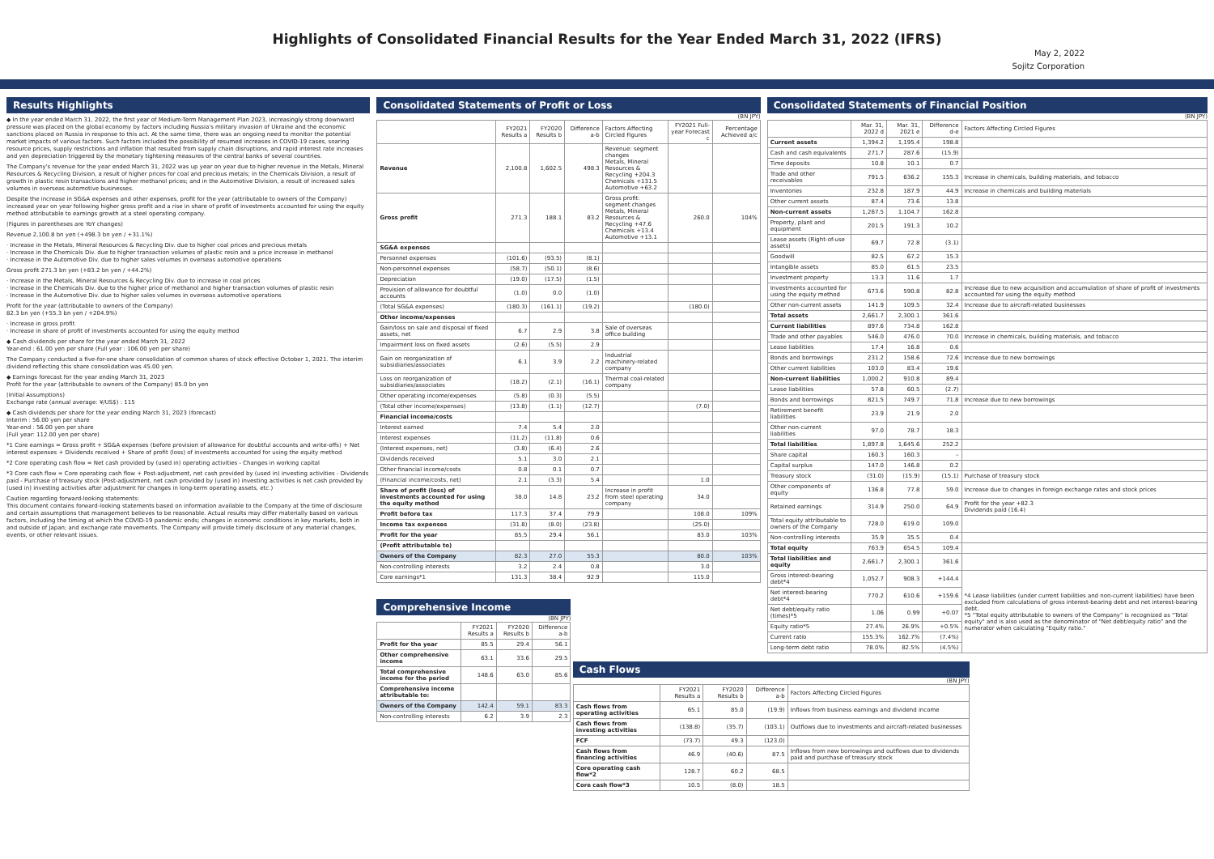Highlights of Consolidated Financial Results for the Year Ended March 31, 2022 (IFRS)
May 2, 2022
Sojitz Corporation
Results Highlights
◆ In the year ended March 31, 2022, the first year of Medium-Term Management Plan 2023, increasingly strong downward pressure was placed on the global economy by factors including Russia's military invasion of Ukraine and the economic sanctions placed on Russia in response to this act. At the same time, there was an ongoing need to monitor the potential market impacts of various factors. Such factors included the possibility of resumed increases in COVID-19 cases, soaring resource prices, supply restrictions and inflation that resulted from supply chain disruptions, and rapid interest rate increases and yen depreciation triggered by the monetary tightening measures of the central banks of several countries.
The Company's revenue for the year ended March 31, 2022 was up year on year due to higher revenue in the Metals, Mineral Resources & Recycling Division, a result of higher prices for coal and precious metals; in the Chemicals Division, a result of growth in plastic resin transactions and higher methanol prices; and in the Automotive Division, a result of increased sales volumes in overseas automotive businesses.
Despite the increase in SG&A expenses and other expenses, profit for the year (attributable to owners of the Company) increased year on year following higher gross profit and a rise in share of profit of investments accounted for using the equity method attributable to earnings growth at a steel operating company.
(Figures in parentheses are YoY changes)
Revenue 2,100.8 bn yen (+498.3 bn yen / +31.1%)
· Increase in the Metals, Mineral Resources & Recycling Div. due to higher coal prices and precious metals
· Increase in the Chemicals Div. due to higher transaction volumes of plastic resin and a price increase in methanol
· Increase in the Automotive Div. due to higher sales volumes in overseas automotive operations
Gross profit 271.3 bn yen (+83.2 bn yen / +44.2%)
· Increase in the Metals, Mineral Resources & Recycling Div. due to increase in coal prices
· Increase in the Chemicals Div. due to the higher price of methanol and higher transaction volumes of plastic resin
· Increase in the Automotive Div. due to higher sales volumes in overseas automotive operations
Profit for the year (attributable to owners of the Company)
82.3 bn yen (+55.3 bn yen / +204.9%)
· Increase in gross profit
· Increase in share of profit of investments accounted for using the equity method
◆ Cash dividends per share for the year ended March 31, 2022
Year-end : 61.00 yen per share (Full year : 106.00 yen per share)
The Company conducted a five-for-one share consolidation of common shares of stock effective October 1, 2021. The interim dividend reflecting this share consolidation was 45.00 yen.
◆ Earnings forecast for the year ending March 31, 2023
Profit for the year (attributable to owners of the Company) 85.0 bn yen
(Initial Assumptions)
Exchange rate (annual average: ¥/US$) : 115
◆ Cash dividends per share for the year ending March 31, 2023 (forecast)
Interim : 56.00 yen per share
Year-end : 56.00 yen per share
(Full year: 112.00 yen per share)
*1 Core earnings = Gross profit + SG&A expenses (before provision of allowance for doubtful accounts and write-offs) + Net interest expenses + Dividends received + Share of profit (loss) of investments accounted for using the equity method
*2 Core operating cash flow = Net cash provided by (used in) operating activities - Changes in working capital
*3 Core cash flow = Core operating cash flow + Post-adjustment, net cash provided by (used in) investing activities - Dividends paid - Purchase of treasury stock (Post-adjustment, net cash provided by (used in) investing activities is net cash provided by (used in) investing activities after adjustment for changes in long-term operating assets, etc.)
Caution regarding forward-looking statements:
This document contains forward-looking statements based on information available to the Company at the time of disclosure and certain assumptions that management believes to be reasonable. Actual results may differ materially based on various factors, including the timing at which the COVID-19 pandemic ends; changes in economic conditions in key markets, both in and outside of Japan; and exchange rate movements. The Company will provide timely disclosure of any material changes, events, or other relevant issues.
Consolidated Statements of Profit or Loss
(BN JPY)
| | FY2021 Results a | FY2020 Results b | Difference a-b | Factors Affecting Circled Figures | FY2021 Full-year Forecast c | Percentage Achieved a/c |
| --- | --- | --- | --- | --- | --- | --- |
| Revenue | 2,100.8 | 1,602.5 | 498.3 | Revenue: segment changes Metals, Mineral Resources & Recycling +204.3 Chemicals +131.5 Automotive +63.2 | | |
| Gross profit | 271.3 | 188.1 | 83.2 | Gross profit: segment changes Metals, Mineral Resources & Recycling +47.6 Chemicals +13.4 Automotive +13.1 | 260.0 | 104% |
| SG&A expenses | | | | | | |
| Personnel expenses | (101.6) | (93.5) | (8.1) | | | |
| Non-personnel expenses | (58.7) | (50.1) | (8.6) | | | |
| Depreciation | (19.0) | (17.5) | (1.5) | | | |
| Provision of allowance for doubtful accounts | (1.0) | 0.0 | (1.0) | | | |
| (Total SG&A expenses) | (180.3) | (161.1) | (19.2) | | (180.0) | |
| Other income/expenses | | | | | | |
| Gain/loss on sale and disposal of fixed assets, net | 6.7 | 2.9 | 3.8 | Sale of overseas office building | | |
| Impairment loss on fixed assets | (2.6) | (5.5) | 2.9 | | | |
| Gain on reorganization of subsidiaries/associates | 6.1 | 3.9 | 2.2 | Industrial machinery-related company | | |
| Loss on reorganization of subsidiaries/associates | (18.2) | (2.1) | (16.1) | Thermal coal-related company | | |
| Other operating income/expenses | (5.8) | (0.3) | (5.5) | | | |
| (Total other income/expenses) | (13.8) | (1.1) | (12.7) | | (7.0) | |
| Financial income/costs | | | | | | |
| Interest earned | 7.4 | 5.4 | 2.0 | | | |
| Interest expenses | (11.2) | (11.8) | 0.6 | | | |
| (Interest expenses, net) | (3.8) | (6.4) | 2.6 | | | |
| Dividends received | 5.1 | 3.0 | 2.1 | | | |
| Other financial income/costs | 0.8 | 0.1 | 0.7 | | | |
| (Financial income/costs, net) | 2.1 | (3.3) | 5.4 | | 1.0 | |
| Share of profit (loss) of investments accounted for using the equity method | 38.0 | 14.8 | 23.2 | Increase in profit from steel operating company | 34.0 | |
| Profit before tax | 117.3 | 37.4 | 79.9 | | 108.0 | 109% |
| Income tax expenses | (31.8) | (8.0) | (23.8) | | (25.0) | |
| Profit for the year | 85.5 | 29.4 | 56.1 | | 83.0 | 103% |
| (Profit attributable to) | | | | | | |
| Owners of the Company | 82.3 | 27.0 | 55.3 | | 80.0 | 103% |
| Non-controlling interests | 3.2 | 2.4 | 0.8 | | 3.0 | |
| Core earnings*1 | 131.3 | 38.4 | 92.9 | | 115.0 | |
Comprehensive Income
(BN JPY)
| | FY2021 Results a | FY2020 Results b | Difference a-b |
| --- | --- | --- | --- |
| Profit for the year | 85.5 | 29.4 | 56.1 |
| Other comprehensive income | 63.1 | 33.6 | 29.5 |
| Total comprehensive income for the period | 148.6 | 63.0 | 85.6 |
| Comprehensive income attributable to: | | | |
| Owners of the Company | 142.4 | 59.1 | 83.3 |
| Non-controlling interests | 6.2 | 3.9 | 2.3 |
Consolidated Statements of Financial Position
(BN JPY)
| | Mar. 31, 2022 d | Mar. 31, 2021 e | Difference d-e | Factors Affecting Circled Figures |
| --- | --- | --- | --- | --- |
| Current assets | 1,394.2 | 1,195.4 | 198.8 | |
| Cash and cash equivalents | 271.7 | 287.6 | (15.9) | |
| Time deposits | 10.8 | 10.1 | 0.7 | |
| Trade and other receivables | 791.5 | 636.2 | 155.3 | Increase in chemicals, building materials, and tobacco |
| Inventories | 232.8 | 187.9 | 44.9 | Increase in chemicals and building materials |
| Other current assets | 87.4 | 73.6 | 13.8 | |
| Non-current assets | 1,267.5 | 1,104.7 | 162.8 | |
| Property, plant and equipment | 201.5 | 191.3 | 10.2 | |
| Lease assets (Right-of-use assets) | 69.7 | 72.8 | (3.1) | |
| Goodwill | 82.5 | 67.2 | 15.3 | |
| Intangible assets | 85.0 | 61.5 | 23.5 | |
| Investment property | 13.3 | 11.6 | 1.7 | |
| Investments accounted for using the equity method | 673.6 | 590.8 | 82.8 | Increase due to new acquisition and accumulation of share of profit of investments accounted for using the equity method |
| Other non-current assets | 141.9 | 109.5 | 32.4 | Increase due to aircraft-related businesses |
| Total assets | 2,661.7 | 2,300.1 | 361.6 | |
| Current liabilities | 897.6 | 734.8 | 162.8 | |
| Trade and other payables | 546.0 | 476.0 | 70.0 | Increase in chemicals, building materials, and tobacco |
| Lease liabilities | 17.4 | 16.8 | 0.6 | |
| Bonds and borrowings | 231.2 | 158.6 | 72.6 | Increase due to new borrowings |
| Other current liabilities | 103.0 | 83.4 | 19.6 | |
| Non-current liabilities | 1,000.2 | 910.8 | 89.4 | |
| Lease liabilities | 57.8 | 60.5 | (2.7) | |
| Bonds and borrowings | 821.5 | 749.7 | 71.8 | Increase due to new borrowings |
| Retirement benefit liabilities | 23.9 | 21.9 | 2.0 | |
| Other non-current liabilities | 97.0 | 78.7 | 18.3 | |
| Total liabilities | 1,897.8 | 1,645.6 | 252.2 | |
| Share capital | 160.3 | 160.3 | – | |
| Capital surplus | 147.0 | 146.8 | 0.2 | |
| Treasury stock | (31.0) | (15.9) | (15.1) | Purchase of treasury stock |
| Other components of equity | 136.8 | 77.8 | 59.0 | Increase due to changes in foreign exchange rates and stock prices |
| Retained earnings | 314.9 | 250.0 | 64.9 | Profit for the year +82.3 Dividends paid (16.4) |
| Total equity attributable to owners of the Company | 728.0 | 619.0 | 109.0 | |
| Non-controlling interests | 35.9 | 35.5 | 0.4 | |
| Total equity | 763.9 | 654.5 | 109.4 | |
| Total liabilities and equity | 2,661.7 | 2,300.1 | 361.6 | |
| Gross interest-bearing debt*4 | 1,052.7 | 908.3 | +144.4 | *4 Lease liabilities (under current liabilities and non-current liabilities) have been excluded from calculations of gross interest-bearing debt and net interest-bearing debt. *5 "Total equity attributable to owners of the Company" is recognized as "Total equity" and is also used as the denominator of "Net debt/equity ratio" and the numerator when calculating "Equity ratio." |
| Net interest-bearing debt*4 | 770.2 | 610.6 | +159.6 | |
| Net debt/equity ratio (times)*5 | 1.06 | 0.99 | +0.07 | |
| Equity ratio*5 | 27.4% | 26.9% | +0.5% | |
| Current ratio | 155.3% | 162.7% | (7.4%) | |
| Long-term debt ratio | 78.0% | 82.5% | (4.5%) | |
Cash Flows
(BN JPY)
| | FY2021 Results a | FY2020 Results b | Difference a-b | Factors Affecting Circled Figures |
| --- | --- | --- | --- | --- |
| Cash flows from operating activities | 65.1 | 85.0 | (19.9) | Inflows from business earnings and dividend income |
| Cash flows from investing activities | (138.8) | (35.7) | (103.1) | Outflows due to investments and aircraft-related businesses |
| FCF | (73.7) | 49.3 | (123.0) | |
| Cash flows from financing activities | 46.9 | (40.6) | 87.5 | Inflows from new borrowings and outflows due to dividends paid and purchase of treasury stock |
| Core operating cash flow*2 | 128.7 | 60.2 | 68.5 | |
| Core cash flow*3 | 10.5 | (8.0) | 18.5 | |